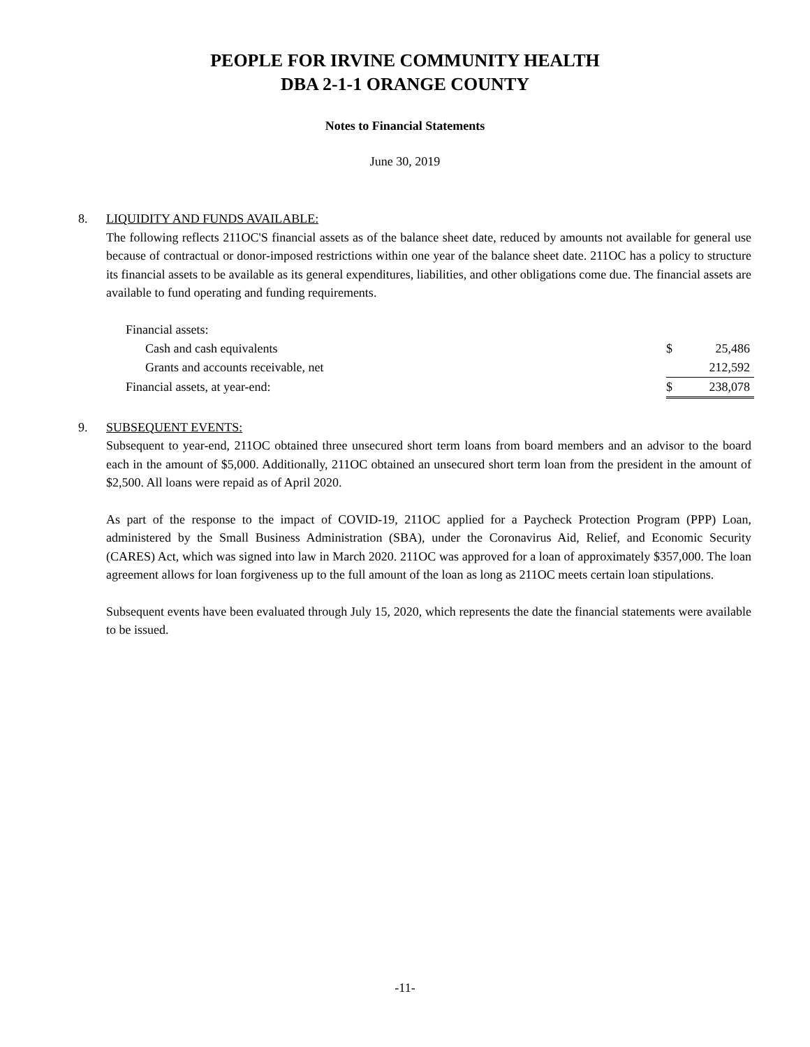PEOPLE FOR IRVINE COMMUNITY HEALTH
DBA 2-1-1 ORANGE COUNTY
Notes to Financial Statements
June 30, 2019
8. LIQUIDITY AND FUNDS AVAILABLE:
The following reflects 211OC'S financial assets as of the balance sheet date, reduced by amounts not available for general use because of contractual or donor-imposed restrictions within one year of the balance sheet date. 211OC has a policy to structure its financial assets to be available as its general expenditures, liabilities, and other obligations come due. The financial assets are available to fund operating and funding requirements.
| Financial assets: | | |
| Cash and cash equivalents | $ | 25,486 |
| Grants and accounts receivable, net | | 212,592 |
| Financial assets, at year-end: | $ | 238,078 |
9. SUBSEQUENT EVENTS:
Subsequent to year-end, 211OC obtained three unsecured short term loans from board members and an advisor to the board each in the amount of $5,000. Additionally, 211OC obtained an unsecured short term loan from the president in the amount of $2,500. All loans were repaid as of April 2020.
As part of the response to the impact of COVID-19, 211OC applied for a Paycheck Protection Program (PPP) Loan, administered by the Small Business Administration (SBA), under the Coronavirus Aid, Relief, and Economic Security (CARES) Act, which was signed into law in March 2020. 211OC was approved for a loan of approximately $357,000. The loan agreement allows for loan forgiveness up to the full amount of the loan as long as 211OC meets certain loan stipulations.
Subsequent events have been evaluated through July 15, 2020, which represents the date the financial statements were available to be issued.
-11-